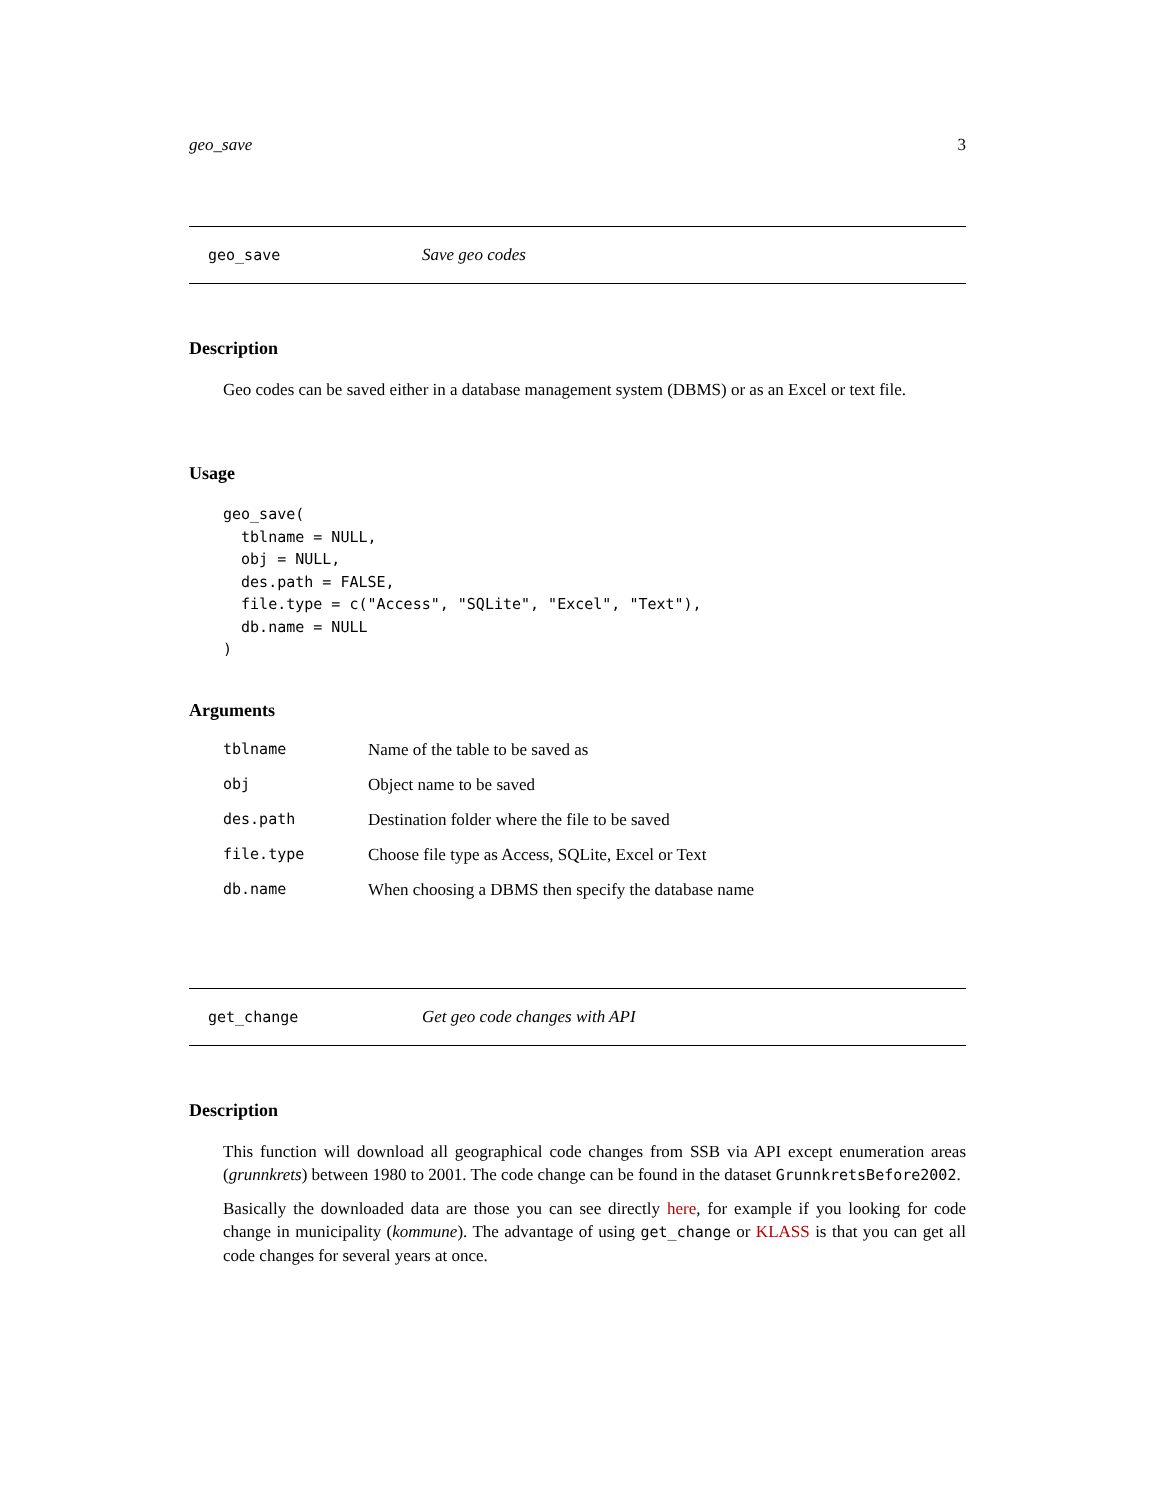geo_save 3
geo_save Save geo codes
Description
Geo codes can be saved either in a database management system (DBMS) or as an Excel or text file.
Usage
geo_save(
  tblname = NULL,
  obj = NULL,
  des.path = FALSE,
  file.type = c("Access", "SQLite", "Excel", "Text"),
  db.name = NULL
)
Arguments
| tblname | Name of the table to be saved as |
| obj | Object name to be saved |
| des.path | Destination folder where the file to be saved |
| file.type | Choose file type as Access, SQLite, Excel or Text |
| db.name | When choosing a DBMS then specify the database name |
get_change Get geo code changes with API
Description
This function will download all geographical code changes from SSB via API except enumeration areas (grunnkrets) between 1980 to 2001. The code change can be found in the dataset GrunnkretsBefore2002.
Basically the downloaded data are those you can see directly here, for example if you looking for code change in municipality (kommune). The advantage of using get_change or KLASS is that you can get all code changes for several years at once.